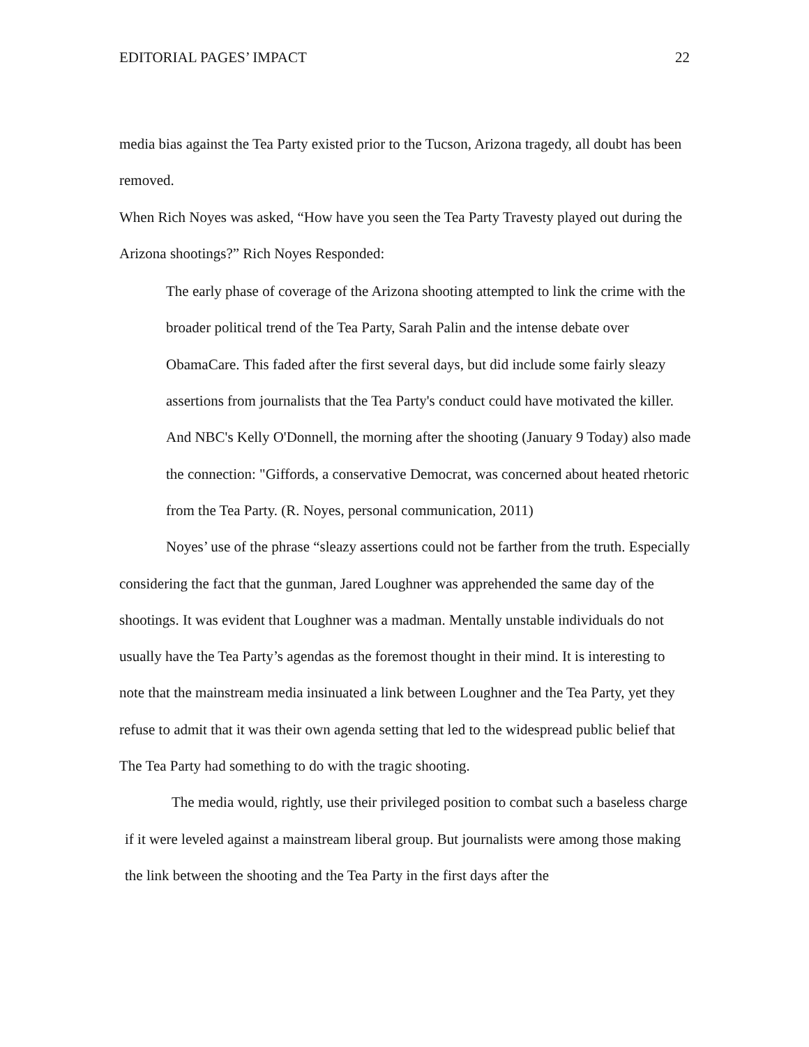EDITORIAL PAGES’ IMPACT 22
media bias against the Tea Party existed prior to the Tucson, Arizona tragedy, all doubt has been removed.
When Rich Noyes was asked, “How have you seen the Tea Party Travesty played out during the Arizona shootings?” Rich Noyes Responded:
The early phase of coverage of the Arizona shooting attempted to link the crime with the broader political trend of the Tea Party, Sarah Palin and the intense debate over ObamaCare. This faded after the first several days, but did include some fairly sleazy assertions from journalists that the Tea Party's conduct could have motivated the killer. And NBC's Kelly O'Donnell, the morning after the shooting (January 9 Today) also made the connection: "Giffords, a conservative Democrat, was concerned about heated rhetoric from the Tea Party. (R. Noyes, personal communication, 2011)
Noyes’ use of the phrase “sleazy assertions could not be farther from the truth. Especially considering the fact that the gunman, Jared Loughner was apprehended the same day of the shootings. It was evident that Loughner was a madman. Mentally unstable individuals do not usually have the Tea Party’s agendas as the foremost thought in their mind. It is interesting to note that the mainstream media insinuated a link between Loughner and the Tea Party, yet they refuse to admit that it was their own agenda setting that led to the widespread public belief that The Tea Party had something to do with the tragic shooting.
The media would, rightly, use their privileged position to combat such a baseless charge if it were leveled against a mainstream liberal group. But journalists were among those making the link between the shooting and the Tea Party in the first days after the